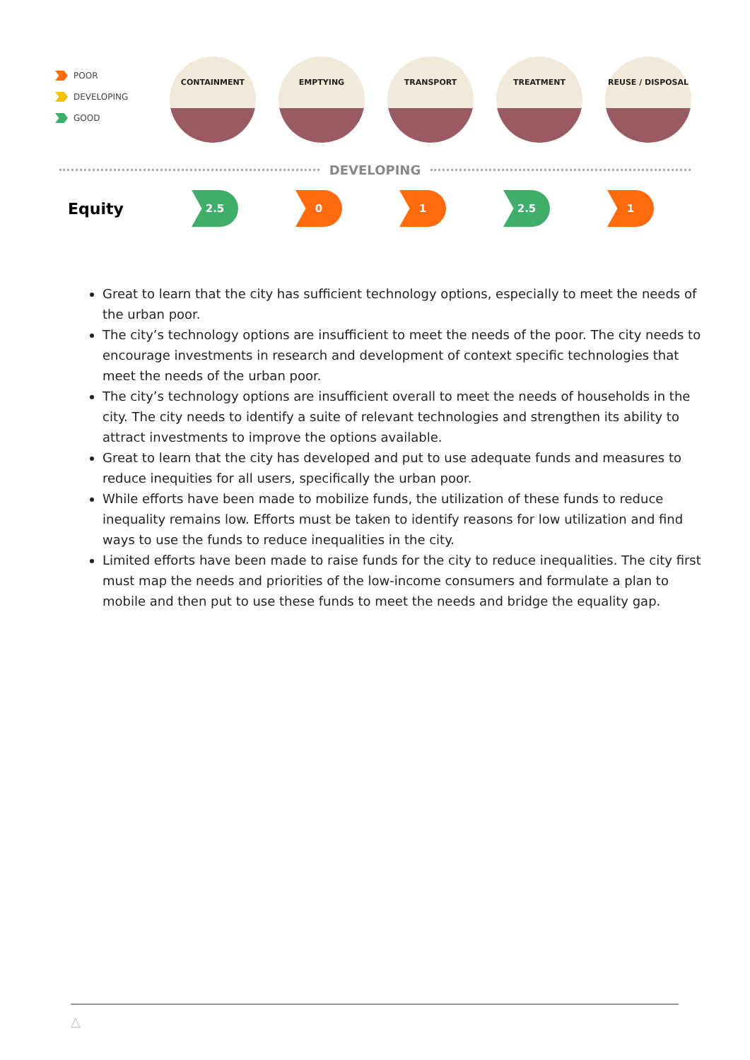POOR
DEVELOPING
GOOD
CONTAINMENT EMPTYING TRANSPORT TREATMENT REUSE / DISPOSAL
DEVELOPING
Equity
2.5 0 1 2.5 1
Great to learn that the city has sufficient technology options, especially to meet the needs of the urban poor.
The city’s technology options are insufficient to meet the needs of the poor. The city needs to encourage investments in research and development of context specific technologies that meet the needs of the urban poor.
The city’s technology options are insufficient overall to meet the needs of households in the city. The city needs to identify a suite of relevant technologies and strengthen its ability to attract investments to improve the options available.
Great to learn that the city has developed and put to use adequate funds and measures to reduce inequities for all users, specifically the urban poor.
While efforts have been made to mobilize funds, the utilization of these funds to reduce inequality remains low. Efforts must be taken to identify reasons for low utilization and find ways to use the funds to reduce inequalities in the city.
Limited efforts have been made to raise funds for the city to reduce inequalities. The city first must map the needs and priorities of the low-income consumers and formulate a plan to mobile and then put to use these funds to meet the needs and bridge the equality gap.
△